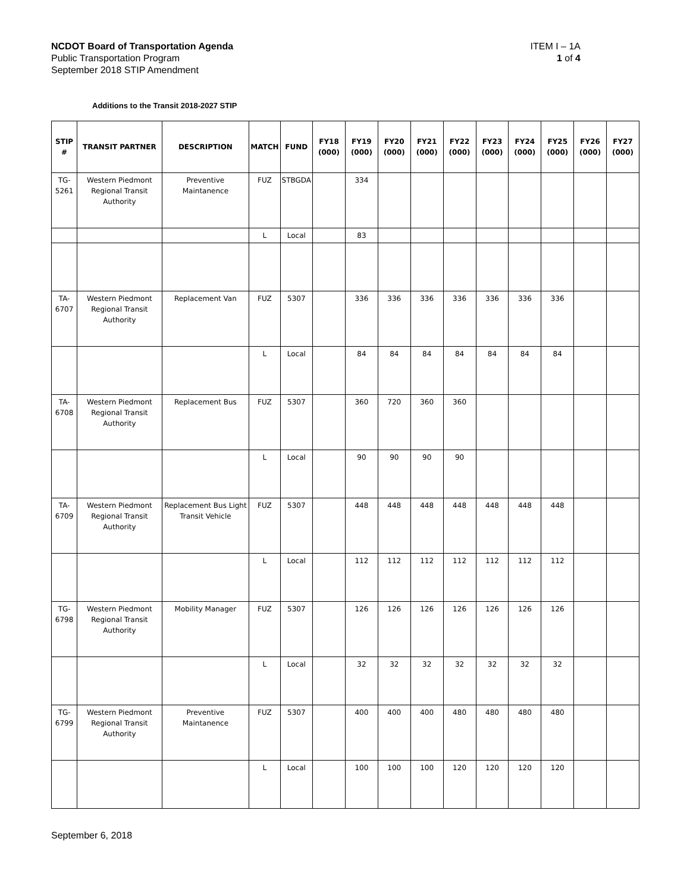NCDOT Board of Transportation Agenda
Public Transportation Program
September 2018 STIP Amendment
ITEM I – 1A
1 of 4
Additions to the Transit 2018-2027 STIP
| STIP # | TRANSIT PARTNER | DESCRIPTION | MATCH | FUND | FY18 (000) | FY19 (000) | FY20 (000) | FY21 (000) | FY22 (000) | FY23 (000) | FY24 (000) | FY25 (000) | FY26 (000) | FY27 (000) |
| --- | --- | --- | --- | --- | --- | --- | --- | --- | --- | --- | --- | --- | --- | --- |
| TG-5261 | Western Piedmont Regional Transit Authority | Preventive Maintanence | FUZ | STBGDA | | 334 | | | | | | | | |
| | | | L | Local | | 83 | | | | | | | | |
| TA-6707 | Western Piedmont Regional Transit Authority | Replacement Van | FUZ | 5307 | | 336 | 336 | 336 | 336 | 336 | 336 | 336 | | |
| | | | L | Local | | 84 | 84 | 84 | 84 | 84 | 84 | 84 | | |
| TA-6708 | Western Piedmont Regional Transit Authority | Replacement Bus | FUZ | 5307 | | 360 | 720 | 360 | 360 | | | | | |
| | | | L | Local | | 90 | 90 | 90 | 90 | | | | | |
| TA-6709 | Western Piedmont Regional Transit Authority | Replacement Bus Light Transit Vehicle | FUZ | 5307 | | 448 | 448 | 448 | 448 | 448 | 448 | 448 | | |
| | | | L | Local | | 112 | 112 | 112 | 112 | 112 | 112 | 112 | | |
| TG-6798 | Western Piedmont Regional Transit Authority | Mobility Manager | FUZ | 5307 | | 126 | 126 | 126 | 126 | 126 | 126 | 126 | | |
| | | | L | Local | | 32 | 32 | 32 | 32 | 32 | 32 | 32 | | |
| TG-6799 | Western Piedmont Regional Transit Authority | Preventive Maintanence | FUZ | 5307 | | 400 | 400 | 400 | 480 | 480 | 480 | 480 | | |
| | | | L | Local | | 100 | 100 | 100 | 120 | 120 | 120 | 120 | | |
September 6, 2018